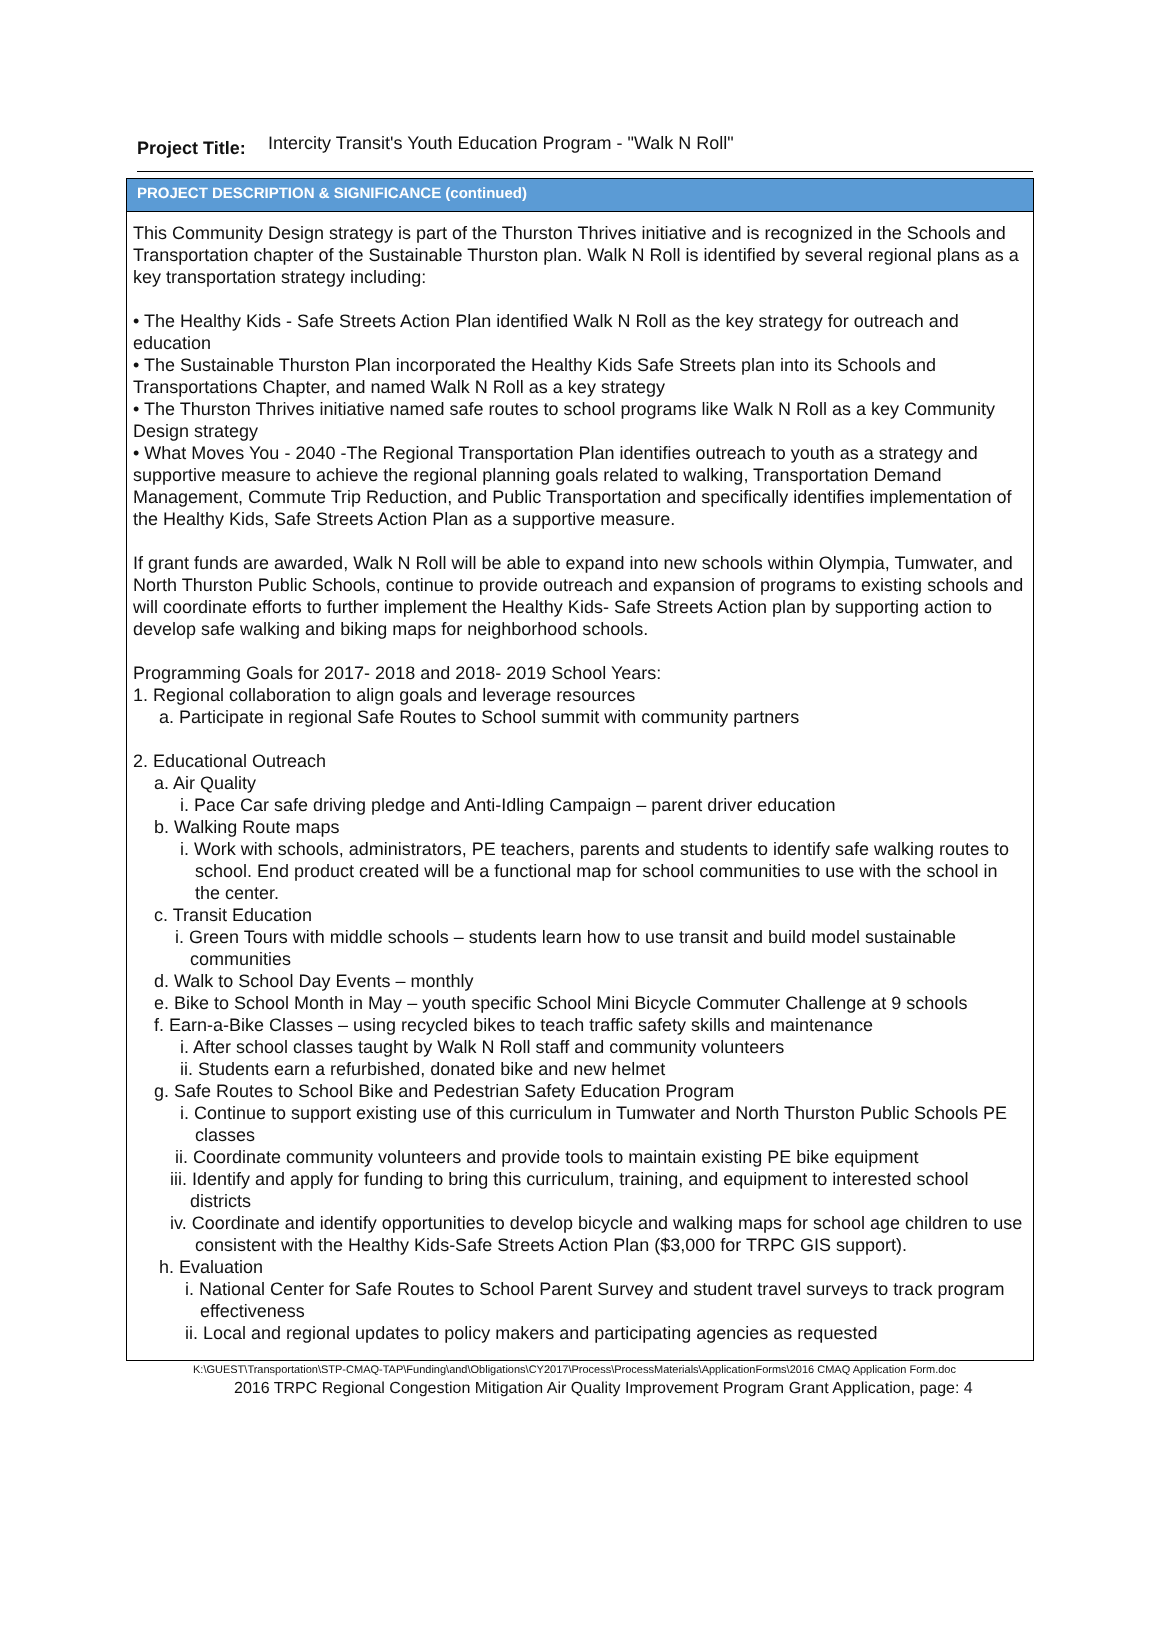Project Title: Intercity Transit's Youth Education Program - "Walk N Roll"
PROJECT DESCRIPTION & SIGNIFICANCE (continued)
This Community Design strategy is part of the Thurston Thrives initiative and is recognized in the Schools and Transportation chapter of the Sustainable Thurston plan. Walk N Roll is identified by several regional plans as a key transportation strategy including:
• The Healthy Kids - Safe Streets Action Plan identified Walk N Roll as the key strategy for outreach and education
• The Sustainable Thurston Plan incorporated the Healthy Kids Safe Streets plan into its Schools and Transportations Chapter, and named Walk N Roll as a key strategy
• The Thurston Thrives initiative named safe routes to school programs like Walk N Roll as a key Community Design strategy
• What Moves You - 2040 -The Regional Transportation Plan identifies outreach to youth as a strategy and supportive measure to achieve the regional planning goals related to walking, Transportation Demand Management, Commute Trip Reduction, and Public Transportation and specifically identifies implementation of the Healthy Kids, Safe Streets Action Plan as a supportive measure.
If grant funds are awarded, Walk N Roll will be able to expand into new schools within Olympia, Tumwater, and North Thurston Public Schools, continue to provide outreach and expansion of programs to existing schools and will coordinate efforts to further implement the Healthy Kids- Safe Streets Action plan by supporting action to develop safe walking and biking maps for neighborhood schools.
Programming Goals for 2017- 2018 and 2018- 2019 School Years:
1. Regional collaboration to align goals and leverage resources
a. Participate in regional Safe Routes to School summit with community partners
2. Educational Outreach
a. Air Quality
i. Pace Car safe driving pledge and Anti-Idling Campaign – parent driver education
b. Walking Route maps
i. Work with schools, administrators, PE teachers, parents and students to identify safe walking routes to school. End product created will be a functional map for school communities to use with the school in the center.
c. Transit Education
i. Green Tours with middle schools – students learn how to use transit and build model sustainable communities
d. Walk to School Day Events – monthly
e. Bike to School Month in May – youth specific School Mini Bicycle Commuter Challenge at 9 schools
f. Earn-a-Bike Classes – using recycled bikes to teach traffic safety skills and maintenance
i. After school classes taught by Walk N Roll staff and community volunteers
ii. Students earn a refurbished, donated bike and new helmet
g. Safe Routes to School Bike and Pedestrian Safety Education Program
i. Continue to support existing use of this curriculum in Tumwater and North Thurston Public Schools PE classes
ii. Coordinate community volunteers and provide tools to maintain existing PE bike equipment
iii. Identify and apply for funding to bring this curriculum, training, and equipment to interested school districts
iv. Coordinate and identify opportunities to develop bicycle and walking maps for school age children to use consistent with the Healthy Kids-Safe Streets Action Plan ($3,000 for TRPC GIS support).
h. Evaluation
i. National Center for Safe Routes to School Parent Survey and student travel surveys to track program effectiveness
ii. Local and regional updates to policy makers and participating agencies as requested
K:\GUEST\Transportation\STP-CMAQ-TAP\Funding\and\Obligations\CY2017\Process\ProcessMaterials\ApplicationForms\2016 CMAQ Application Form.doc
2016 TRPC Regional Congestion Mitigation Air Quality Improvement Program Grant Application, page: 4